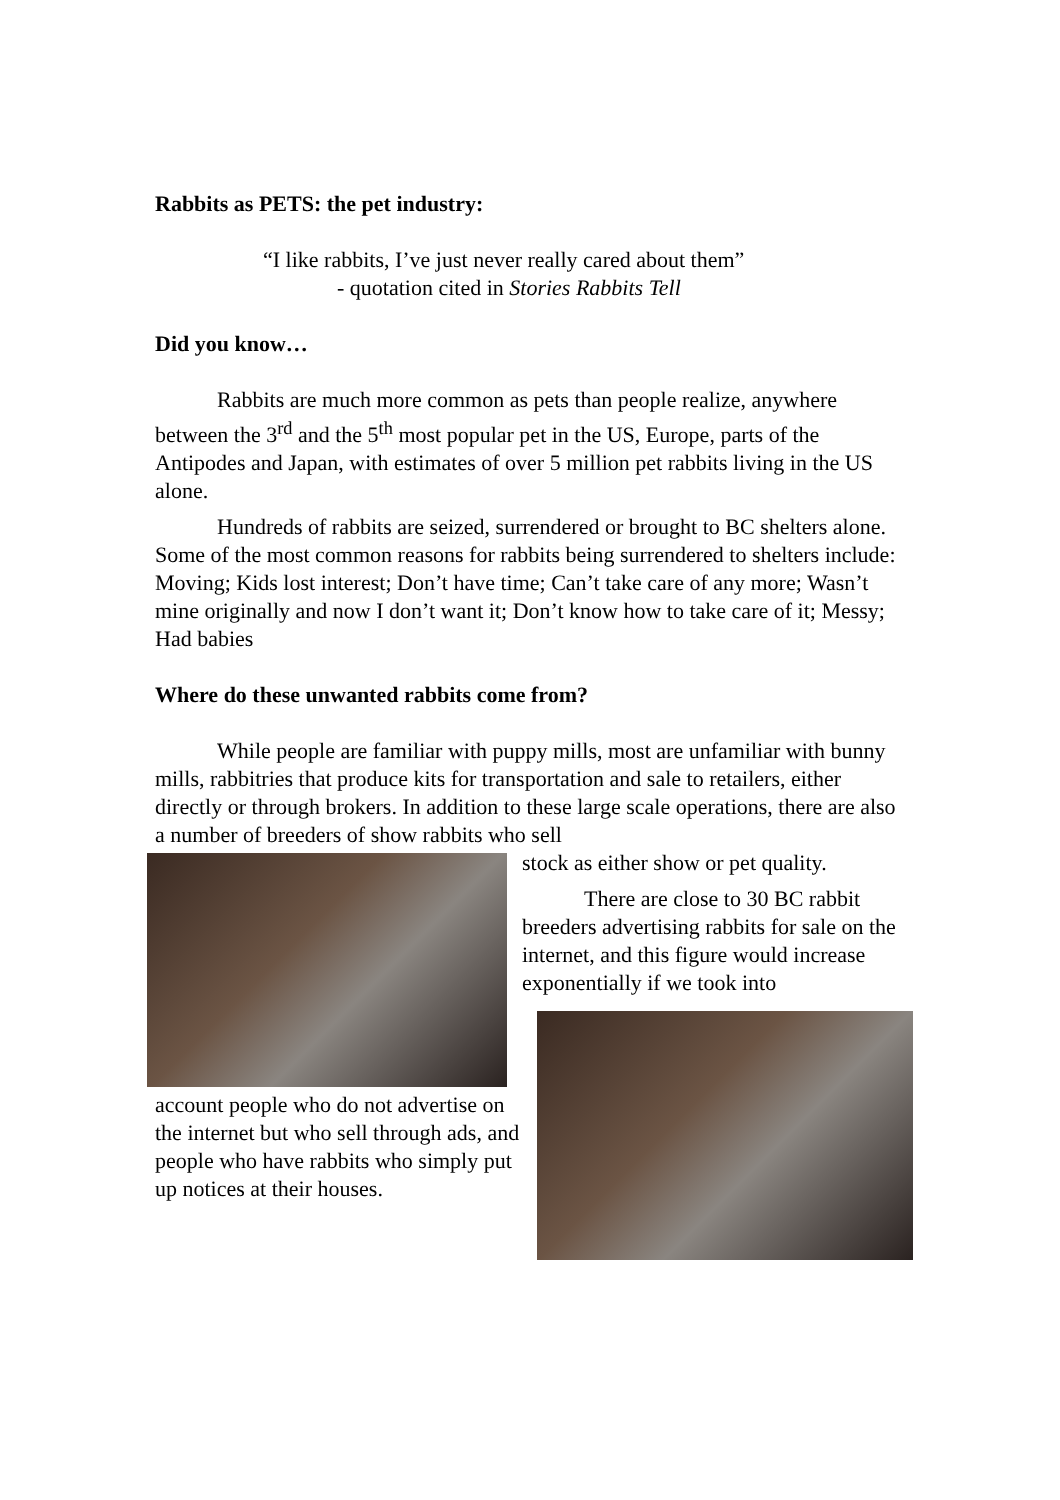Rabbits as PETS: the pet industry:
“I like rabbits, I’ve just never really cared about them”
- quotation cited in Stories Rabbits Tell
Did you know…
Rabbits are much more common as pets than people realize, anywhere between the 3<sup>rd</sup> and the 5<sup>th</sup> most popular pet in the US, Europe, parts of the Antipodes and Japan, with estimates of over 5 million pet rabbits living in the US alone.
Hundreds of rabbits are seized, surrendered or brought to BC shelters alone. Some of the most common reasons for rabbits being surrendered to shelters include: Moving; Kids lost interest; Don’t have time; Can’t take care of any more; Wasn’t mine originally and now I don’t want it; Don’t know how to take care of it; Messy; Had babies
Where do these unwanted rabbits come from?
While people are familiar with puppy mills, most are unfamiliar with bunny mills, rabbitries that produce kits for transportation and sale to retailers, either directly or through brokers. In addition to these large scale operations, there are also a number of breeders of show rabbits who sell
account people who do not advertise on the internet but who sell through ads, and people who have rabbits who simply put up notices at their houses.
stock as either show or pet quality.
There are close to 30 BC rabbit breeders advertising rabbits for sale on the internet, and this figure would increase exponentially if we took into